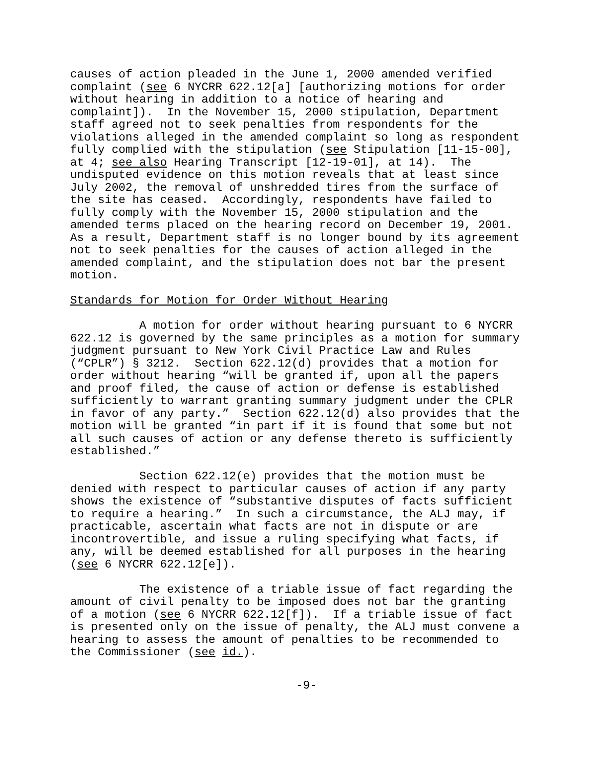causes of action pleaded in the June 1, 2000 amended verified complaint (see 6 NYCRR 622.12[a] [authorizing motions for order without hearing in addition to a notice of hearing and complaint]). In the November 15, 2000 stipulation, Department staff agreed not to seek penalties from respondents for the violations alleged in the amended complaint so long as respondent fully complied with the stipulation (see Stipulation [11-15-00], at 4; see also Hearing Transcript [12-19-01], at 14). The undisputed evidence on this motion reveals that at least since July 2002, the removal of unshredded tires from the surface of the site has ceased. Accordingly, respondents have failed to fully comply with the November 15, 2000 stipulation and the amended terms placed on the hearing record on December 19, 2001. As a result, Department staff is no longer bound by its agreement not to seek penalties for the causes of action alleged in the amended complaint, and the stipulation does not bar the present motion.
Standards for Motion for Order Without Hearing
A motion for order without hearing pursuant to 6 NYCRR 622.12 is governed by the same principles as a motion for summary judgment pursuant to New York Civil Practice Law and Rules (“CPLR”) § 3212. Section 622.12(d) provides that a motion for order without hearing “will be granted if, upon all the papers and proof filed, the cause of action or defense is established sufficiently to warrant granting summary judgment under the CPLR in favor of any party.” Section 622.12(d) also provides that the motion will be granted “in part if it is found that some but not all such causes of action or any defense thereto is sufficiently established.”
Section 622.12(e) provides that the motion must be denied with respect to particular causes of action if any party shows the existence of “substantive disputes of facts sufficient to require a hearing.” In such a circumstance, the ALJ may, if practicable, ascertain what facts are not in dispute or are incontrovertible, and issue a ruling specifying what facts, if any, will be deemed established for all purposes in the hearing (see 6 NYCRR 622.12[e]).
The existence of a triable issue of fact regarding the amount of civil penalty to be imposed does not bar the granting of a motion (see 6 NYCRR 622.12[f]). If a triable issue of fact is presented only on the issue of penalty, the ALJ must convene a hearing to assess the amount of penalties to be recommended to the Commissioner (see id.).
-9-